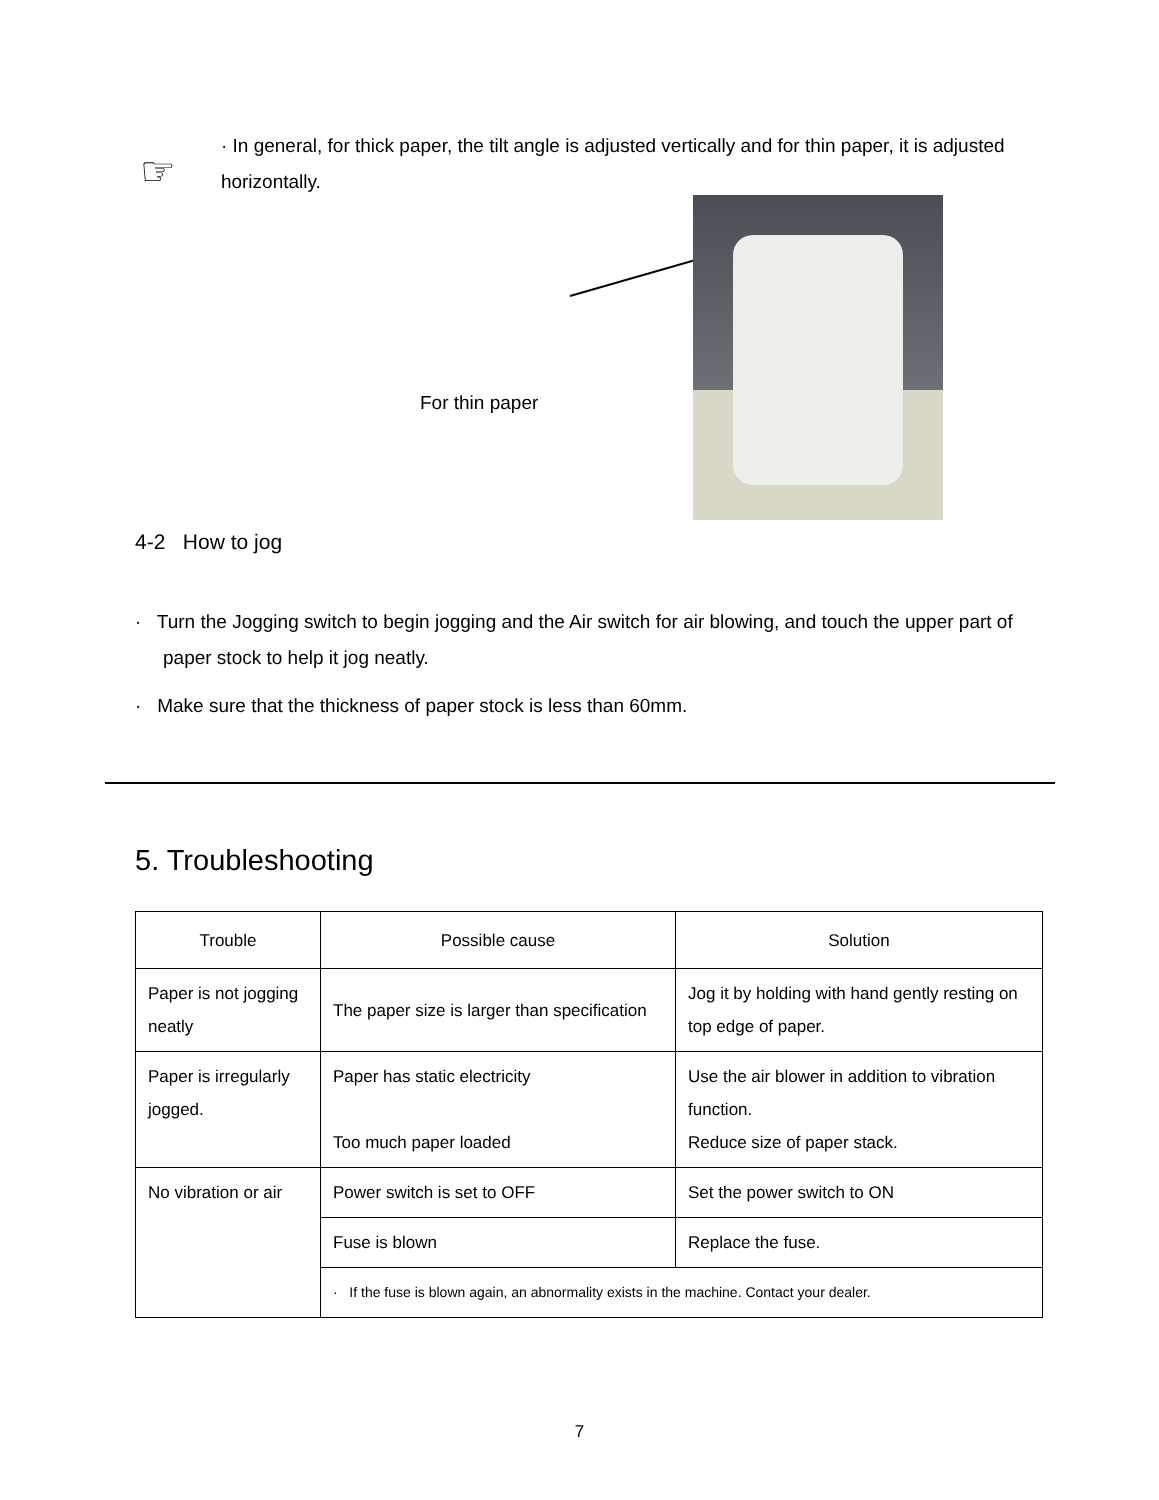☞
· In general, for thick paper, the tilt angle is adjusted vertically and for thin paper, it is adjusted horizontally.
For thin paper
4-2 How to jog
· Turn the Jogging switch to begin jogging and the Air switch for air blowing, and touch the upper part of paper stock to help it jog neatly.
· Make sure that the thickness of paper stock is less than 60mm.
5. Troubleshooting
| Trouble | Possible cause | Solution |
| --- | --- | --- |
| Paper is not jogging neatly | The paper size is larger than specification | Jog it by holding with hand gently resting on top edge of paper. |
| Paper is irregularly jogged. | Paper has static electricity Too much paper loaded | Use the air blower in addition to vibration function. Reduce size of paper stack. |
| No vibration or air | Power switch is set to OFF | Set the power switch to ON |
| | Fuse is blown | Replace the fuse. |
| | · If the fuse is blown again, an abnormality exists in the machine. Contact your dealer. | |
7